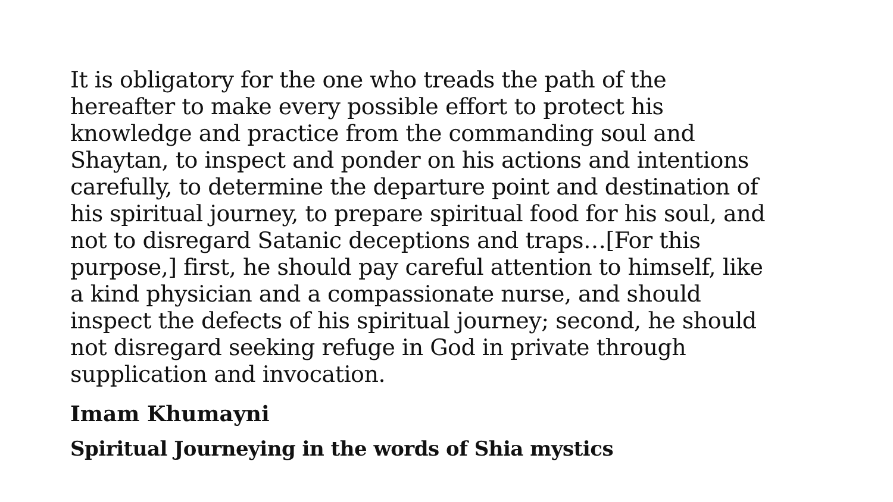It is obligatory for the one who treads the path of the
hereafter to make every possible effort to protect his
knowledge and practice from the commanding soul and
Shaytan, to inspect and ponder on his actions and intentions
carefully, to determine the departure point and destination of
his spiritual journey, to prepare spiritual food for his soul, and
not to disregard Satanic deceptions and traps…[For this
purpose,] first, he should pay careful attention to himself, like
a kind physician and a compassionate nurse, and should
inspect the defects of his spiritual journey; second, he should
not disregard seeking refuge in God in private through
supplication and invocation.
Imam Khumayni
Spiritual Journeying in the words of Shia mystics